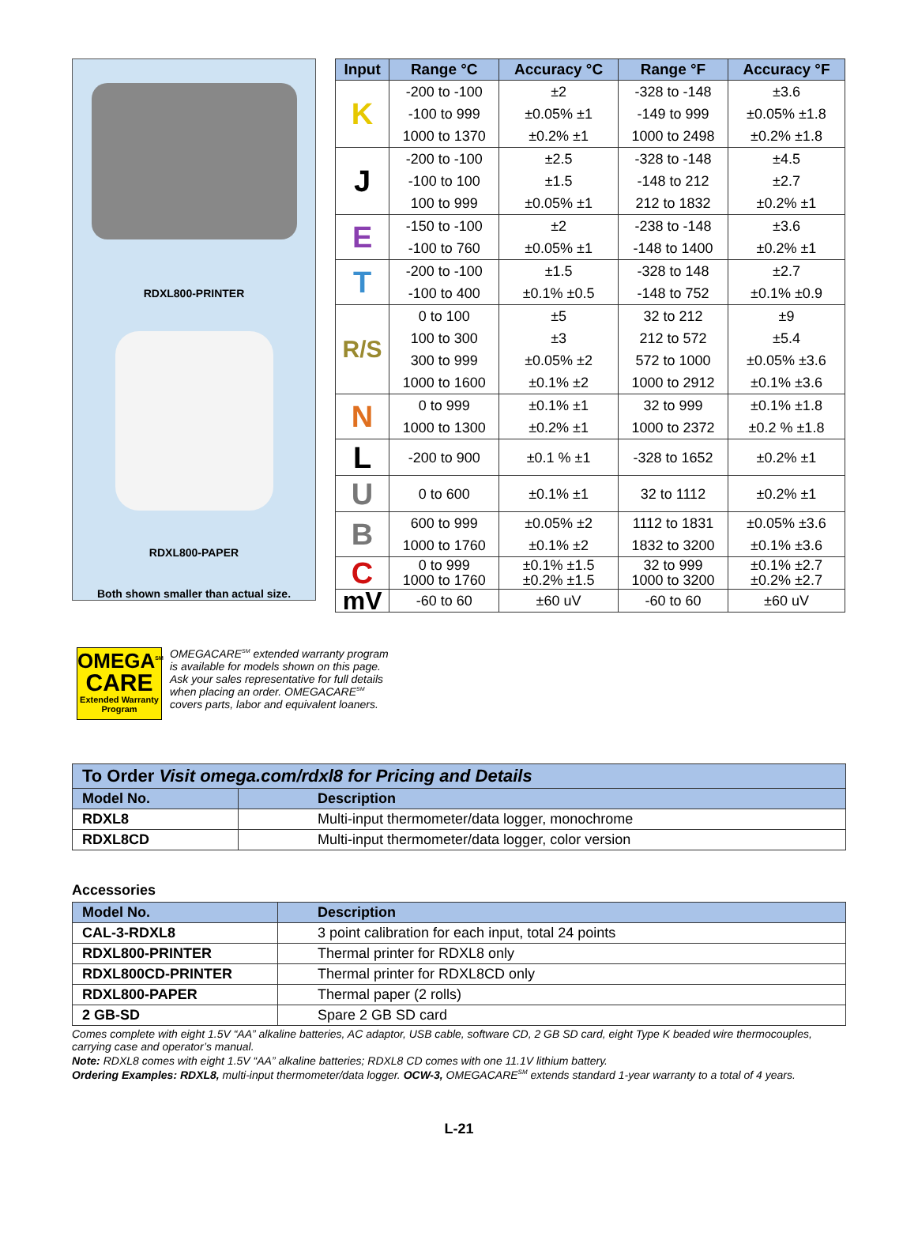RDXL800-PRINTER
RDXL800-PAPER
Both shown smaller than actual size.
| Input | Range °C | Accuracy °C | Range °F | Accuracy °F |
| --- | --- | --- | --- | --- |
| K | -200 to -100 | ±2 | -328 to -148 | ±3.6 |
| | -100 to 999 | ±0.05% ±1 | -149 to 999 | ±0.05% ±1.8 |
| | 1000 to 1370 | ±0.2% ±1 | 1000 to 2498 | ±0.2% ±1.8 |
| J | -200 to -100 | ±2.5 | -328 to -148 | ±4.5 |
| | -100 to 100 | ±1.5 | -148 to 212 | ±2.7 |
| | 100 to 999 | ±0.05% ±1 | 212 to 1832 | ±0.2% ±1 |
| E | -150 to -100 | ±2 | -238 to -148 | ±3.6 |
| | -100 to 760 | ±0.05% ±1 | -148 to 1400 | ±0.2% ±1 |
| T | -200 to -100 | ±1.5 | -328 to 148 | ±2.7 |
| | -100 to 400 | ±0.1% ±0.5 | -148 to 752 | ±0.1% ±0.9 |
| R/S | 0 to 100 | ±5 | 32 to 212 | ±9 |
| | 100 to 300 | ±3 | 212 to 572 | ±5.4 |
| | 300 to 999 | ±0.05% ±2 | 572 to 1000 | ±0.05% ±3.6 |
| | 1000 to 1600 | ±0.1% ±2 | 1000 to 2912 | ±0.1% ±3.6 |
| N | 0 to 999 | ±0.1% ±1 | 32 to 999 | ±0.1% ±1.8 |
| | 1000 to 1300 | ±0.2% ±1 | 1000 to 2372 | ±0.2 % ±1.8 |
| L | -200 to 900 | ±0.1 % ±1 | -328 to 1652 | ±0.2% ±1 |
| U | 0 to 600 | ±0.1% ±1 | 32 to 1112 | ±0.2% ±1 |
| B | 600 to 999 | ±0.05% ±2 | 1112 to 1831 | ±0.05% ±3.6 |
| | 1000 to 1760 | ±0.1% ±2 | 1832 to 3200 | ±0.1% ±3.6 |
| C | 0 to 999 1000 to 1760 | ±0.1% ±1.5 ±0.2% ±1.5 | 32 to 999 1000 to 3200 | ±0.1% ±2.7 ±0.2% ±2.7 |
| mV | -60 to 60 | ±60 uV | -60 to 60 | ±60 uV |
OMEGA<sup>SM</sup>
CARE
Extended Warranty
Program
OMEGACARE<sup>SM</sup> extended warranty program
is available for models shown on this page.
Ask your sales representative for full details
when placing an order. OMEGACARE<sup>SM</sup>
covers parts, labor and equivalent loaners.
| To Order Visit omega.com/rdxl8 for Pricing and Details | |
| --- | --- |
| Model No. | Description |
| RDXL8 | Multi-input thermometer/data logger, monochrome |
| RDXL8CD | Multi-input thermometer/data logger, color version |
Accessories
| Model No. | Description |
| --- | --- |
| CAL-3-RDXL8 | 3 point calibration for each input, total 24 points |
| RDXL800-PRINTER | Thermal printer for RDXL8 only |
| RDXL800CD-PRINTER | Thermal printer for RDXL8CD only |
| RDXL800-PAPER | Thermal paper (2 rolls) |
| 2 GB-SD | Spare 2 GB SD card |
Comes complete with eight 1.5V “AA” alkaline batteries, AC adaptor, USB cable, software CD, 2 GB SD card, eight Type K beaded wire thermocouples, carrying case and operator’s manual.
Note: RDXL8 comes with eight 1.5V “AA” alkaline batteries; RDXL8 CD comes with one 11.1V lithium battery.
Ordering Examples: RDXL8, multi-input thermometer/data logger. OCW-3, OMEGACARE<sup>SM</sup> extends standard 1-year warranty to a total of 4 years.
L-21